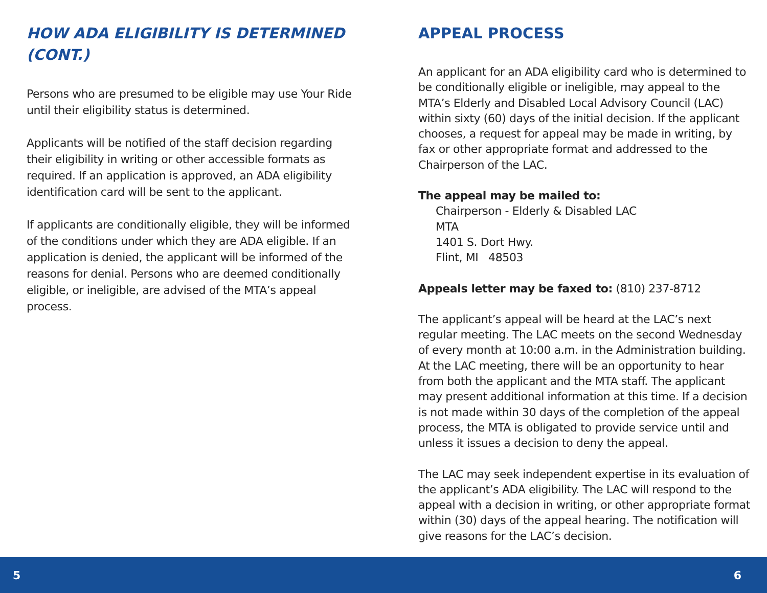HOW ADA ELIGIBILITY IS DETERMINED
(CONT.)
Persons who are presumed to be eligible may use Your Ride until their eligibility status is determined.
Applicants will be notified of the staff decision regarding their eligibility in writing or other accessible formats as required. If an application is approved, an ADA eligibility identification card will be sent to the applicant.
If applicants are conditionally eligible, they will be informed of the conditions under which they are ADA eligible. If an application is denied, the applicant will be informed of the reasons for denial. Persons who are deemed conditionally eligible, or ineligible, are advised of the MTA’s appeal process.
APPEAL PROCESS
An applicant for an ADA eligibility card who is determined to be conditionally eligible or ineligible, may appeal to the MTA’s Elderly and Disabled Local Advisory Council (LAC) within sixty (60) days of the initial decision. If the applicant chooses, a request for appeal may be made in writing, by fax or other appropriate format and addressed to the Chairperson of the LAC.
The appeal may be mailed to:
Chairperson - Elderly & Disabled LAC
MTA
1401 S. Dort Hwy.
Flint, MI 48503
Appeals letter may be faxed to: (810) 237-8712
The applicant’s appeal will be heard at the LAC’s next regular meeting. The LAC meets on the second Wednesday of every month at 10:00 a.m. in the Administration building. At the LAC meeting, there will be an opportunity to hear from both the applicant and the MTA staff. The applicant may present additional information at this time. If a decision is not made within 30 days of the completion of the appeal process, the MTA is obligated to provide service until and unless it issues a decision to deny the appeal.
The LAC may seek independent expertise in its evaluation of the applicant’s ADA eligibility. The LAC will respond to the appeal with a decision in writing, or other appropriate format within (30) days of the appeal hearing. The notification will give reasons for the LAC’s decision.
5 6